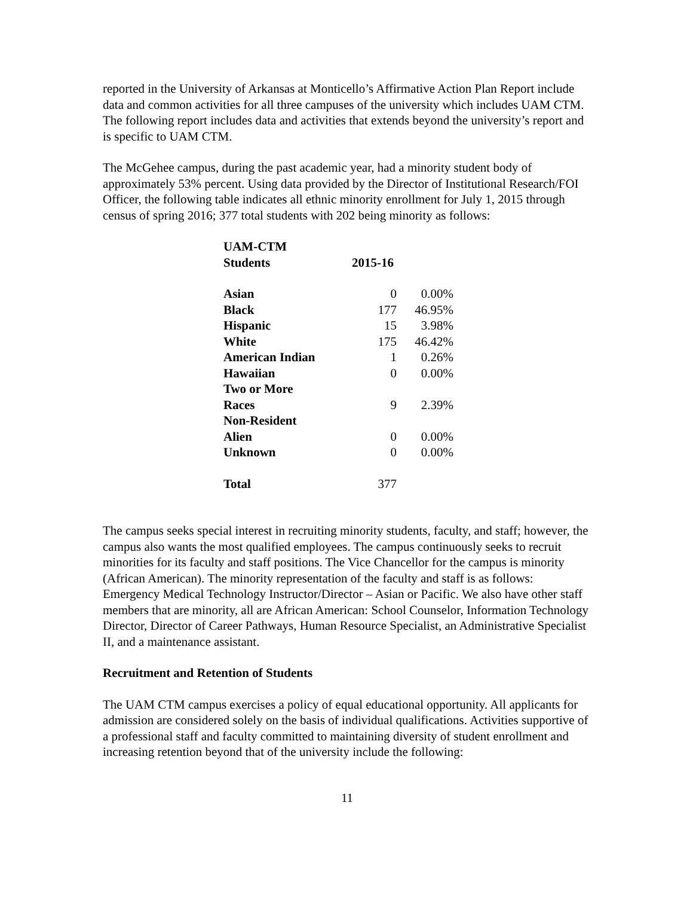reported in the University of Arkansas at Monticello’s Affirmative Action Plan Report include data and common activities for all three campuses of the university which includes UAM CTM. The following report includes data and activities that extends beyond the university’s report and is specific to UAM CTM.
The McGehee campus, during the past academic year, had a minority student body of approximately 53% percent. Using data provided by the Director of Institutional Research/FOI Officer, the following table indicates all ethnic minority enrollment for July 1, 2015 through census of spring 2016; 377 total students with 202 being minority as follows:
| UAM-CTM Students | 2015-16 | |
| --- | --- | --- |
| Asian | 0 | 0.00% |
| Black | 177 | 46.95% |
| Hispanic | 15 | 3.98% |
| White | 175 | 46.42% |
| American Indian | 1 | 0.26% |
| Hawaiian | 0 | 0.00% |
| Two or More Races | 9 | 2.39% |
| Non-Resident Alien | 0 | 0.00% |
| Unknown | 0 | 0.00% |
| Total | 377 | |
The campus seeks special interest in recruiting minority students, faculty, and staff; however, the campus also wants the most qualified employees. The campus continuously seeks to recruit minorities for its faculty and staff positions. The Vice Chancellor for the campus is minority (African American). The minority representation of the faculty and staff is as follows: Emergency Medical Technology Instructor/Director – Asian or Pacific. We also have other staff members that are minority, all are African American: School Counselor, Information Technology Director, Director of Career Pathways, Human Resource Specialist, an Administrative Specialist II, and a maintenance assistant.
Recruitment and Retention of Students
The UAM CTM campus exercises a policy of equal educational opportunity. All applicants for admission are considered solely on the basis of individual qualifications. Activities supportive of a professional staff and faculty committed to maintaining diversity of student enrollment and increasing retention beyond that of the university include the following:
11